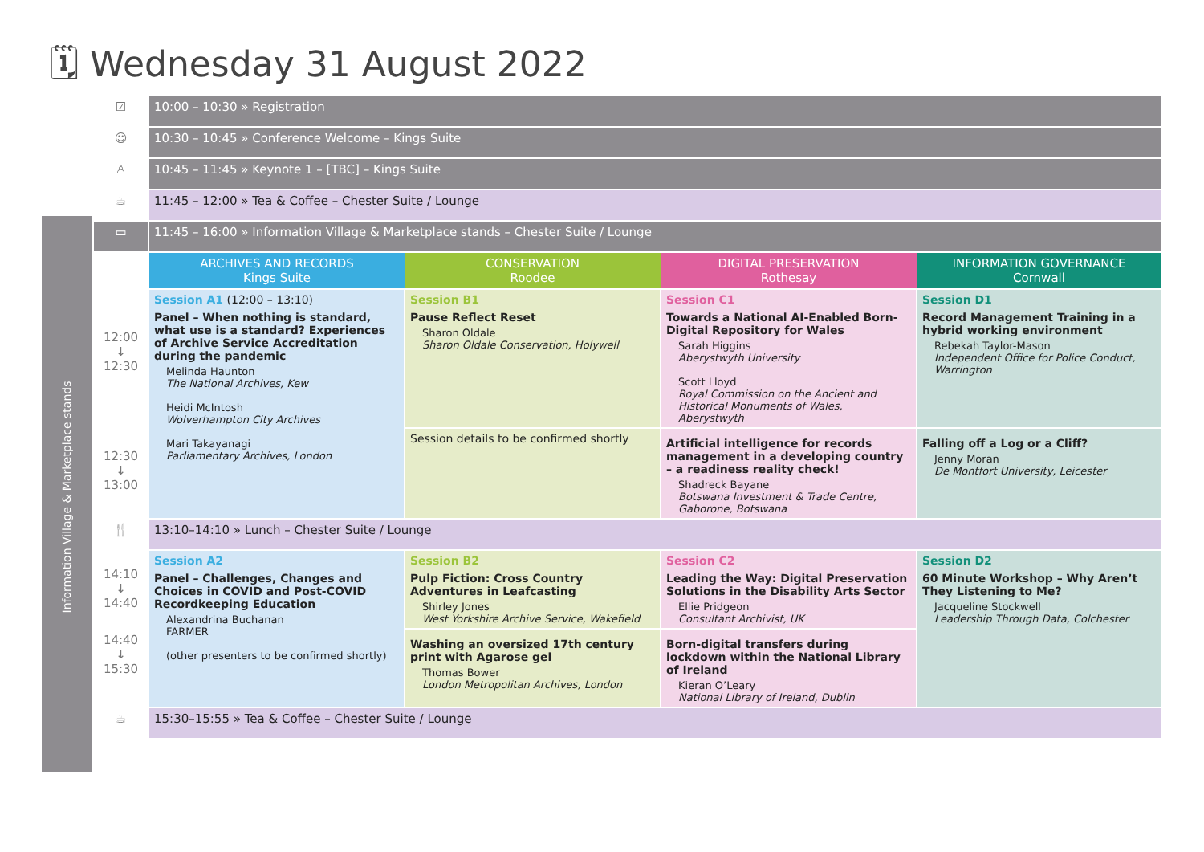🗓 Wednesday 31 August 2022
Information Village & Marketplace stands
| ☑ | 10:00 – 10:30 » Registration | | | |
| ☺ | 10:30 – 10:45 » Conference Welcome – Kings Suite | | | |
| ♙ | 10:45 – 11:45 » Keynote 1 – [TBC] – Kings Suite | | | |
| ☕ | 11:45 – 12:00 » Tea & Coffee – Chester Suite / Lounge | | | |
| ▭ | 11:45 – 16:00 » Information Village & Marketplace stands – Chester Suite / Lounge | | | |
| | ARCHIVES AND RECORDS Kings Suite | CONSERVATION Roodee | DIGITAL PRESERVATION Rothesay | INFORMATION GOVERNANCE Cornwall |
| 12:00 ↓ 12:30 | Session A1 (12:00 – 13:10) Panel – When nothing is standard, what use is a standard? Experiences of Archive Service Accreditation during the pandemic Melinda Haunton The National Archives, Kew Heidi McIntosh Wolverhampton City Archives Mari Takayanagi Parliamentary Archives, London | Session B1 Pause Reflect Reset Sharon Oldale Sharon Oldale Conservation, Holywell | Session C1 Towards a National AI-Enabled Born-Digital Repository for Wales Sarah Higgins Aberystwyth University Scott Lloyd Royal Commission on the Ancient and Historical Monuments of Wales, Aberystwyth | Session D1 Record Management Training in a hybrid working environment Rebekah Taylor-Mason Independent Office for Police Conduct, Warrington |
| 12:30 ↓ 13:00 | | Session details to be confirmed shortly | Artificial intelligence for records management in a developing country – a readiness reality check! Shadreck Bayane Botswana Investment & Trade Centre, Gaborone, Botswana | Falling off a Log or a Cliff? Jenny Moran De Montfort University, Leicester |
| 🍴 | 13:10–14:10 » Lunch – Chester Suite / Lounge | | | |
| 14:10 ↓ 14:40 | Session A2 Panel – Challenges, Changes and Choices in COVID and Post-COVID Recordkeeping Education Alexandrina Buchanan FARMER (other presenters to be confirmed shortly) | Session B2 Pulp Fiction: Cross Country Adventures in Leafcasting Shirley Jones West Yorkshire Archive Service, Wakefield | Session C2 Leading the Way: Digital Preservation Solutions in the Disability Arts Sector Ellie Pridgeon Consultant Archivist, UK | Session D2 60 Minute Workshop – Why Aren’t They Listening to Me? Jacqueline Stockwell Leadership Through Data, Colchester |
| 14:40 ↓ 15:30 | | Washing an oversized 17th century print with Agarose gel Thomas Bower London Metropolitan Archives, London | Born-digital transfers during lockdown within the National Library of Ireland Kieran O’Leary National Library of Ireland, Dublin | |
| ☕ | 15:30–15:55 » Tea & Coffee – Chester Suite / Lounge | | | |